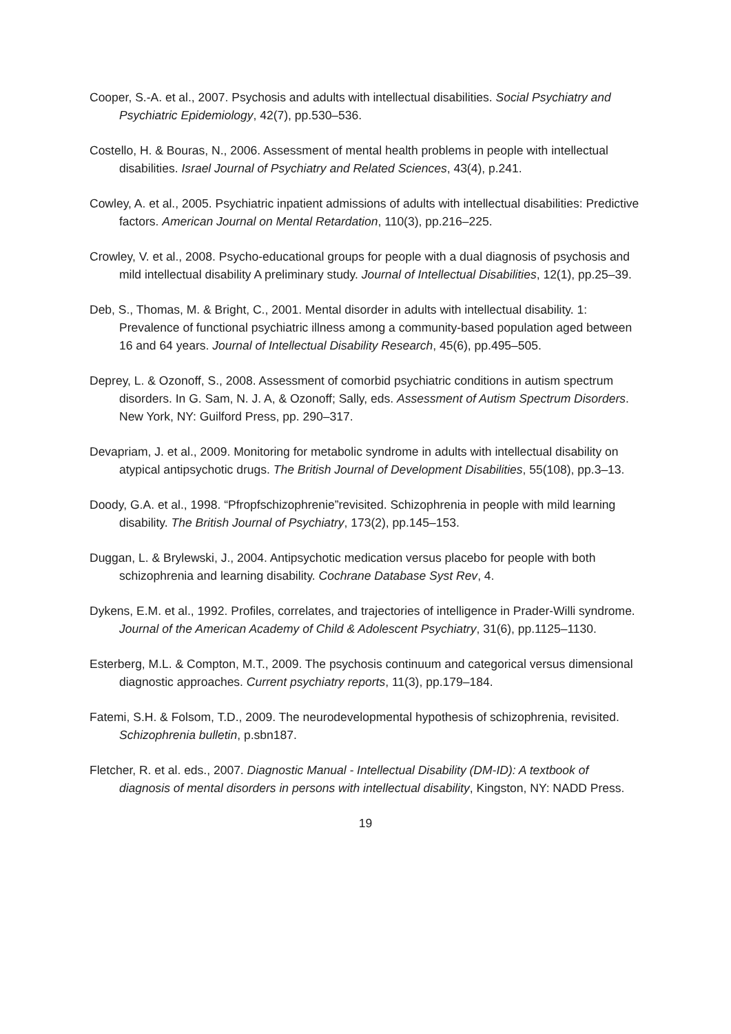Cooper, S.-A. et al., 2007. Psychosis and adults with intellectual disabilities. Social Psychiatry and Psychiatric Epidemiology, 42(7), pp.530–536.
Costello, H. & Bouras, N., 2006. Assessment of mental health problems in people with intellectual disabilities. Israel Journal of Psychiatry and Related Sciences, 43(4), p.241.
Cowley, A. et al., 2005. Psychiatric inpatient admissions of adults with intellectual disabilities: Predictive factors. American Journal on Mental Retardation, 110(3), pp.216–225.
Crowley, V. et al., 2008. Psycho-educational groups for people with a dual diagnosis of psychosis and mild intellectual disability A preliminary study. Journal of Intellectual Disabilities, 12(1), pp.25–39.
Deb, S., Thomas, M. & Bright, C., 2001. Mental disorder in adults with intellectual disability. 1: Prevalence of functional psychiatric illness among a community-based population aged between 16 and 64 years. Journal of Intellectual Disability Research, 45(6), pp.495–505.
Deprey, L. & Ozonoff, S., 2008. Assessment of comorbid psychiatric conditions in autism spectrum disorders. In G. Sam, N. J. A, & Ozonoff; Sally, eds. Assessment of Autism Spectrum Disorders. New York, NY: Guilford Press, pp. 290–317.
Devapriam, J. et al., 2009. Monitoring for metabolic syndrome in adults with intellectual disability on atypical antipsychotic drugs. The British Journal of Development Disabilities, 55(108), pp.3–13.
Doody, G.A. et al., 1998. “Pfropfschizophrenie”revisited. Schizophrenia in people with mild learning disability. The British Journal of Psychiatry, 173(2), pp.145–153.
Duggan, L. & Brylewski, J., 2004. Antipsychotic medication versus placebo for people with both schizophrenia and learning disability. Cochrane Database Syst Rev, 4.
Dykens, E.M. et al., 1992. Profiles, correlates, and trajectories of intelligence in Prader-Willi syndrome. Journal of the American Academy of Child & Adolescent Psychiatry, 31(6), pp.1125–1130.
Esterberg, M.L. & Compton, M.T., 2009. The psychosis continuum and categorical versus dimensional diagnostic approaches. Current psychiatry reports, 11(3), pp.179–184.
Fatemi, S.H. & Folsom, T.D., 2009. The neurodevelopmental hypothesis of schizophrenia, revisited. Schizophrenia bulletin, p.sbn187.
Fletcher, R. et al. eds., 2007. Diagnostic Manual - Intellectual Disability (DM-ID): A textbook of diagnosis of mental disorders in persons with intellectual disability, Kingston, NY: NADD Press.
19